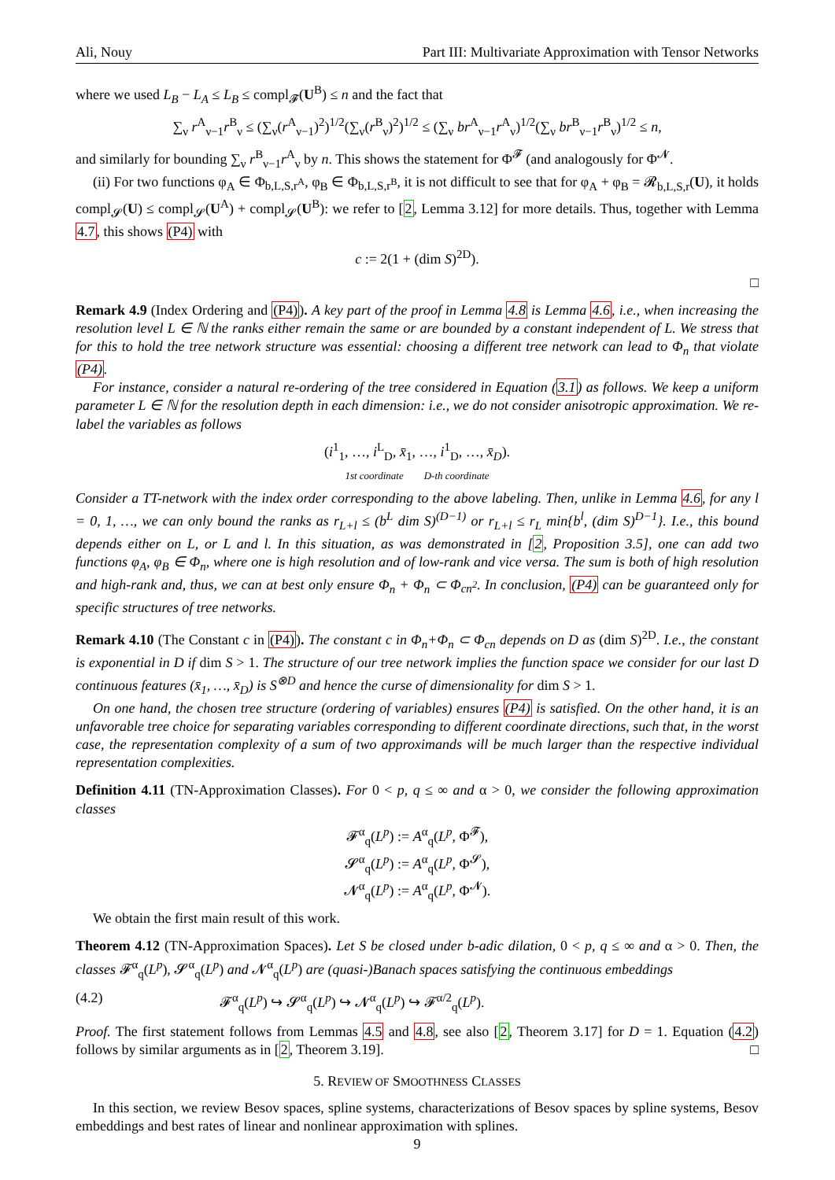Ali, Nouy Part III: Multivariate Approximation with Tensor Networks
where we used L<sub>B</sub> − L<sub>A</sub> ≤ L<sub>B</sub> ≤ compl<sub>𝓕</sub>(U<sup>B</sup>) ≤ n and the fact that
∑<sub>ν</sub> r<sup>A</sup><sub>ν−1</sub>r<sup>B</sup><sub>ν</sub> ≤ (∑<sub>ν</sub>(r<sup>A</sup><sub>ν−1</sub>)<sup>2</sup>)<sup>1/2</sup>(∑<sub>ν</sub>(r<sup>B</sup><sub>ν</sub>)<sup>2</sup>)<sup>1/2</sup> ≤ (∑<sub>ν</sub> br<sup>A</sup><sub>ν−1</sub>r<sup>A</sup><sub>ν</sub>)<sup>1/2</sup>(∑<sub>ν</sub> br<sup>B</sup><sub>ν−1</sub>r<sup>B</sup><sub>ν</sub>)<sup>1/2</sup> ≤ n,
and similarly for bounding ∑<sub>ν</sub> r<sup>B</sup><sub>ν−1</sub>r<sup>A</sup><sub>ν</sub> by n. This shows the statement for Φ<sup>𝓕</sup> (and analogously for Φ<sup>𝓝</sup>.
(ii) For two functions φ<sub>A</sub> ∈ Φ<sub>b,L,S,r<sup>A</sup></sub>, φ<sub>B</sub> ∈ Φ<sub>b,L,S,r<sup>B</sup></sub>, it is not difficult to see that for φ<sub>A</sub> + φ<sub>B</sub> = 𝓡<sub>b,L,S,r</sub>(U), it holds compl<sub>𝓢</sub>(U) ≤ compl<sub>𝓢</sub>(U<sup>A</sup>) + compl<sub>𝓢</sub>(U<sup>B</sup>): we refer to [2, Lemma 3.12] for more details. Thus, together with Lemma 4.7, this shows (P4) with
c := 2(1 + (dim S)<sup>2D</sup>).
□
Remark 4.9 (Index Ordering and (P4)). A key part of the proof in Lemma 4.8 is Lemma 4.6, i.e., when increasing the resolution level L ∈ ℕ the ranks either remain the same or are bounded by a constant independent of L. We stress that for this to hold the tree network structure was essential: choosing a different tree network can lead to Φ<sub>n</sub> that violate (P4).
For instance, consider a natural re-ordering of the tree considered in Equation (3.1) as follows. We keep a uniform parameter L ∈ ℕ for the resolution depth in each dimension: i.e., we do not consider anisotropic approximation. We re-label the variables as follows
(i<sup>1</sup><sub>1</sub>, …, i<sup>L</sup><sub>D</sub>, x̄<sub>1</sub>, …, i<sup>1</sup><sub>D</sub>, …, x̄<sub>D</sub>).
1st coordinate D-th coordinate
Consider a TT-network with the index order corresponding to the above labeling. Then, unlike in Lemma 4.6, for any l = 0, 1, …, we can only bound the ranks as r<sub>L+l</sub> ≤ (b<sup>L</sup> dim S)<sup>(D−1)</sup> or r<sub>L+l</sub> ≤ r<sub>L</sub> min{b<sup>l</sup>, (dim S)<sup>D−1</sup>}. I.e., this bound depends either on L, or L and l. In this situation, as was demonstrated in [2, Proposition 3.5], one can add two functions φ<sub>A</sub>, φ<sub>B</sub> ∈ Φ<sub>n</sub>, where one is high resolution and of low-rank and vice versa. The sum is both of high resolution and high-rank and, thus, we can at best only ensure Φ<sub>n</sub> + Φ<sub>n</sub> ⊂ Φ<sub>cn<sup>2</sup></sub>. In conclusion, (P4) can be guaranteed only for specific structures of tree networks.
Remark 4.10 (The Constant c in (P4)). The constant c in Φ<sub>n</sub>+Φ<sub>n</sub> ⊂ Φ<sub>cn</sub> depends on D as (dim S)<sup>2D</sup>. I.e., the constant is exponential in D if dim S > 1. The structure of our tree network implies the function space we consider for our last D continuous features (x̄<sub>1</sub>, …, x̄<sub>D</sub>) is S<sup>⊗D</sup> and hence the curse of dimensionality for dim S > 1.
On one hand, the chosen tree structure (ordering of variables) ensures (P4) is satisfied. On the other hand, it is an unfavorable tree choice for separating variables corresponding to different coordinate directions, such that, in the worst case, the representation complexity of a sum of two approximands will be much larger than the respective individual representation complexities.
Definition 4.11 (TN-Approximation Classes). For 0 < p, q ≤ ∞ and α > 0, we consider the following approximation classes
𝓕<sup>α</sup><sub>q</sub>(L<sup>p</sup>) := A<sup>α</sup><sub>q</sub>(L<sup>p</sup>, Φ<sup>𝓕</sup>),
𝓢<sup>α</sup><sub>q</sub>(L<sup>p</sup>) := A<sup>α</sup><sub>q</sub>(L<sup>p</sup>, Φ<sup>𝓢</sup>),
𝓝<sup>α</sup><sub>q</sub>(L<sup>p</sup>) := A<sup>α</sup><sub>q</sub>(L<sup>p</sup>, Φ<sup>𝓝</sup>).
We obtain the first main result of this work.
Theorem 4.12 (TN-Approximation Spaces). Let S be closed under b-adic dilation, 0 < p, q ≤ ∞ and α > 0. Then, the classes 𝓕<sup>α</sup><sub>q</sub>(L<sup>p</sup>), 𝓢<sup>α</sup><sub>q</sub>(L<sup>p</sup>) and 𝓝<sup>α</sup><sub>q</sub>(L<sup>p</sup>) are (quasi-)Banach spaces satisfying the continuous embeddings
(4.2) 𝓕<sup>α</sup><sub>q</sub>(L<sup>p</sup>) ↪ 𝓢<sup>α</sup><sub>q</sub>(L<sup>p</sup>) ↪ 𝓝<sup>α</sup><sub>q</sub>(L<sup>p</sup>) ↪ 𝓕<sup>α/2</sup><sub>q</sub>(L<sup>p</sup>).
Proof. The first statement follows from Lemmas 4.5 and 4.8, see also [2, Theorem 3.17] for D = 1. Equation (4.2) follows by similar arguments as in [2, Theorem 3.19]. □
5. REVIEW OF SMOOTHNESS CLASSES
In this section, we review Besov spaces, spline systems, characterizations of Besov spaces by spline systems, Besov embeddings and best rates of linear and nonlinear approximation with splines.
9